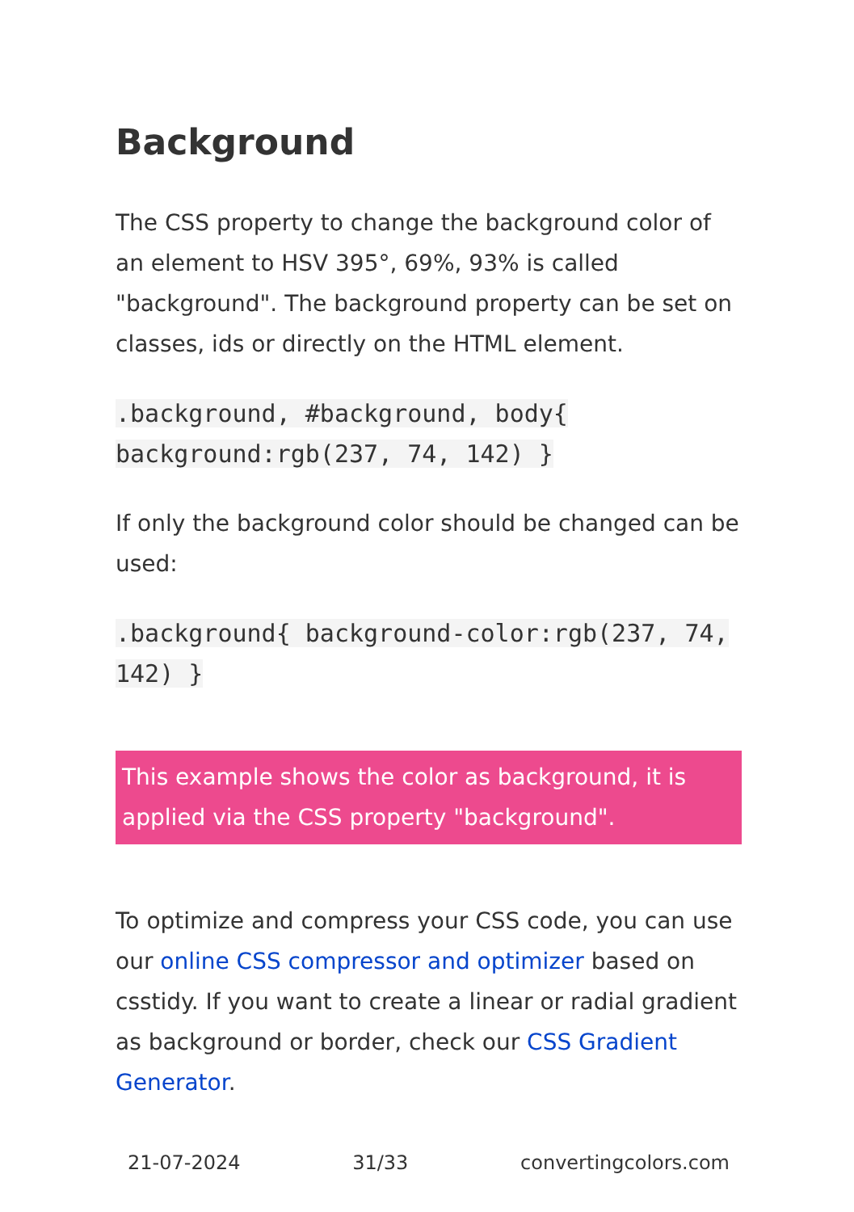Background
The CSS property to change the background color of an element to HSV 395°, 69%, 93% is called "background". The background property can be set on classes, ids or directly on the HTML element.
.background, #background, body{ background:rgb(237, 74, 142) }
If only the background color should be changed can be used:
.background{ background-color:rgb(237, 74, 142) }
This example shows the color as background, it is applied via the CSS property "background".
To optimize and compress your CSS code, you can use our online CSS compressor and optimizer based on csstidy. If you want to create a linear or radial gradient as background or border, check our CSS Gradient Generator.
21-07-2024 31/33 convertingcolors.com